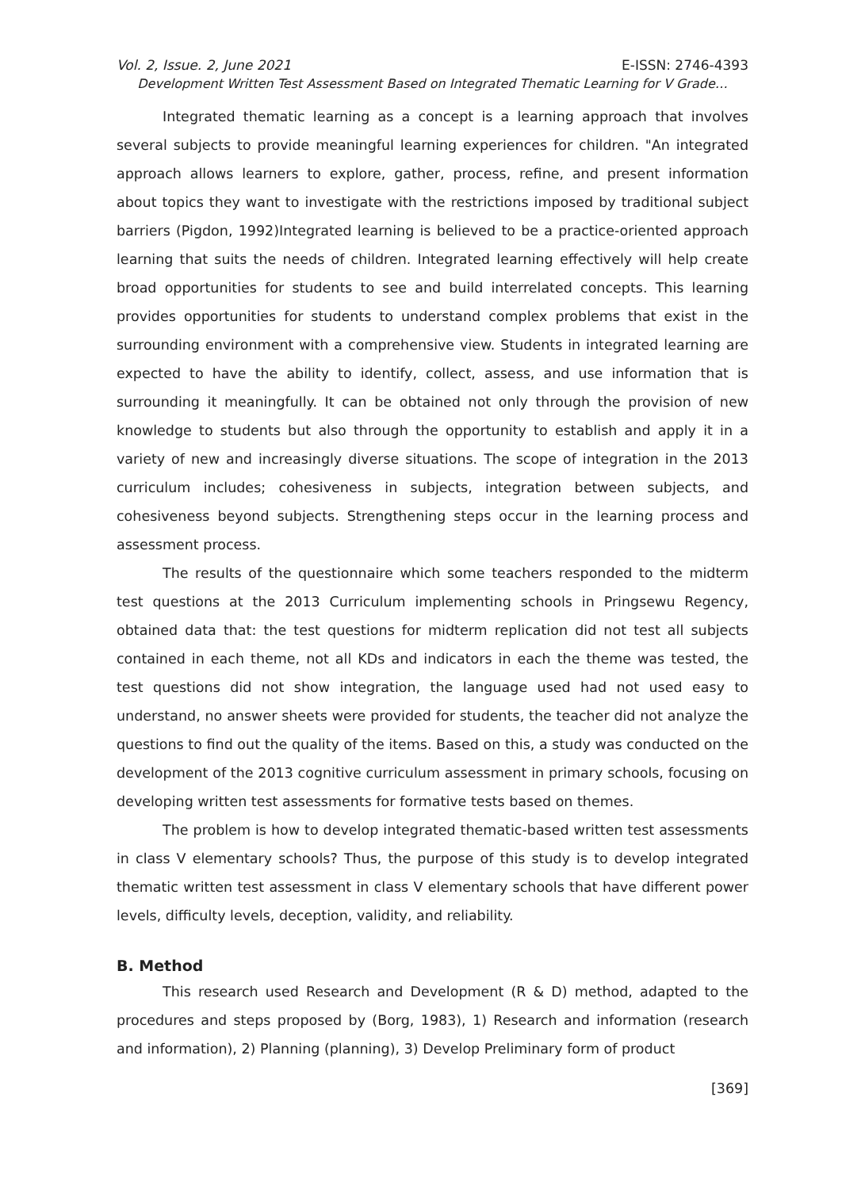Vol. 2, Issue. 2, June 2021 E-ISSN: 2746-4393
Development Written Test Assessment Based on Integrated Thematic Learning for V Grade…
Integrated thematic learning as a concept is a learning approach that involves several subjects to provide meaningful learning experiences for children. "An integrated approach allows learners to explore, gather, process, refine, and present information about topics they want to investigate with the restrictions imposed by traditional subject barriers (Pigdon, 1992)Integrated learning is believed to be a practice-oriented approach learning that suits the needs of children. Integrated learning effectively will help create broad opportunities for students to see and build interrelated concepts. This learning provides opportunities for students to understand complex problems that exist in the surrounding environment with a comprehensive view. Students in integrated learning are expected to have the ability to identify, collect, assess, and use information that is surrounding it meaningfully. It can be obtained not only through the provision of new knowledge to students but also through the opportunity to establish and apply it in a variety of new and increasingly diverse situations. The scope of integration in the 2013 curriculum includes; cohesiveness in subjects, integration between subjects, and cohesiveness beyond subjects. Strengthening steps occur in the learning process and assessment process.
The results of the questionnaire which some teachers responded to the midterm test questions at the 2013 Curriculum implementing schools in Pringsewu Regency, obtained data that: the test questions for midterm replication did not test all subjects contained in each theme, not all KDs and indicators in each the theme was tested, the test questions did not show integration, the language used had not used easy to understand, no answer sheets were provided for students, the teacher did not analyze the questions to find out the quality of the items. Based on this, a study was conducted on the development of the 2013 cognitive curriculum assessment in primary schools, focusing on developing written test assessments for formative tests based on themes.
The problem is how to develop integrated thematic-based written test assessments in class V elementary schools? Thus, the purpose of this study is to develop integrated thematic written test assessment in class V elementary schools that have different power levels, difficulty levels, deception, validity, and reliability.
B. Method
This research used Research and Development (R & D) method, adapted to the procedures and steps proposed by (Borg, 1983), 1) Research and information (research and information), 2) Planning (planning), 3) Develop Preliminary form of product
[369]